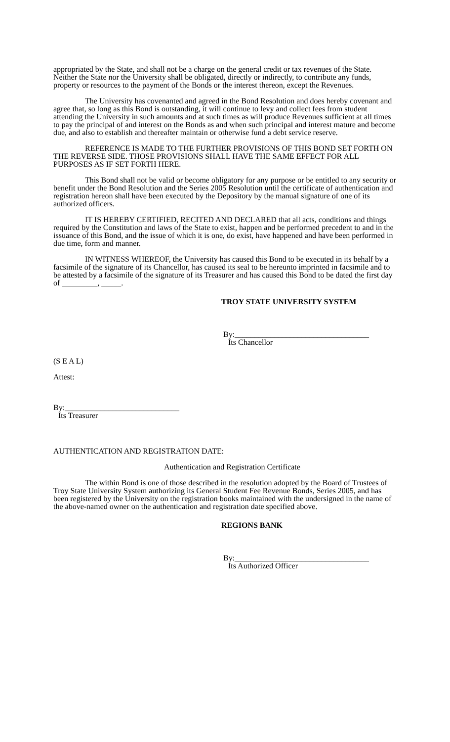appropriated by the State, and shall not be a charge on the general credit or tax revenues of the State. Neither the State nor the University shall be obligated, directly or indirectly, to contribute any funds, property or resources to the payment of the Bonds or the interest thereon, except the Revenues.
The University has covenanted and agreed in the Bond Resolution and does hereby covenant and agree that, so long as this Bond is outstanding, it will continue to levy and collect fees from student attending the University in such amounts and at such times as will produce Revenues sufficient at all times to pay the principal of and interest on the Bonds as and when such principal and interest mature and become due, and also to establish and thereafter maintain or otherwise fund a debt service reserve.
REFERENCE IS MADE TO THE FURTHER PROVISIONS OF THIS BOND SET FORTH ON THE REVERSE SIDE. THOSE PROVISIONS SHALL HAVE THE SAME EFFECT FOR ALL PURPOSES AS IF SET FORTH HERE.
This Bond shall not be valid or become obligatory for any purpose or be entitled to any security or benefit under the Bond Resolution and the Series 2005 Resolution until the certificate of authentication and registration hereon shall have been executed by the Depository by the manual signature of one of its authorized officers.
IT IS HEREBY CERTIFIED, RECITED AND DECLARED that all acts, conditions and things required by the Constitution and laws of the State to exist, happen and be performed precedent to and in the issuance of this Bond, and the issue of which it is one, do exist, have happened and have been performed in due time, form and manner.
IN WITNESS WHEREOF, the University has caused this Bond to be executed in its behalf by a facsimile of the signature of its Chancellor, has caused its seal to be hereunto imprinted in facsimile and to be attested by a facsimile of the signature of its Treasurer and has caused this Bond to be dated the first day of _________, _____.
TROY STATE UNIVERSITY SYSTEM
By:__________________________________
Its Chancellor
(S E A L)
Attest:
By:_____________________________
Its Treasurer
AUTHENTICATION AND REGISTRATION DATE:
Authentication and Registration Certificate
The within Bond is one of those described in the resolution adopted by the Board of Trustees of Troy State University System authorizing its General Student Fee Revenue Bonds, Series 2005, and has been registered by the University on the registration books maintained with the undersigned in the name of the above-named owner on the authentication and registration date specified above.
REGIONS BANK
By:__________________________________
Its Authorized Officer